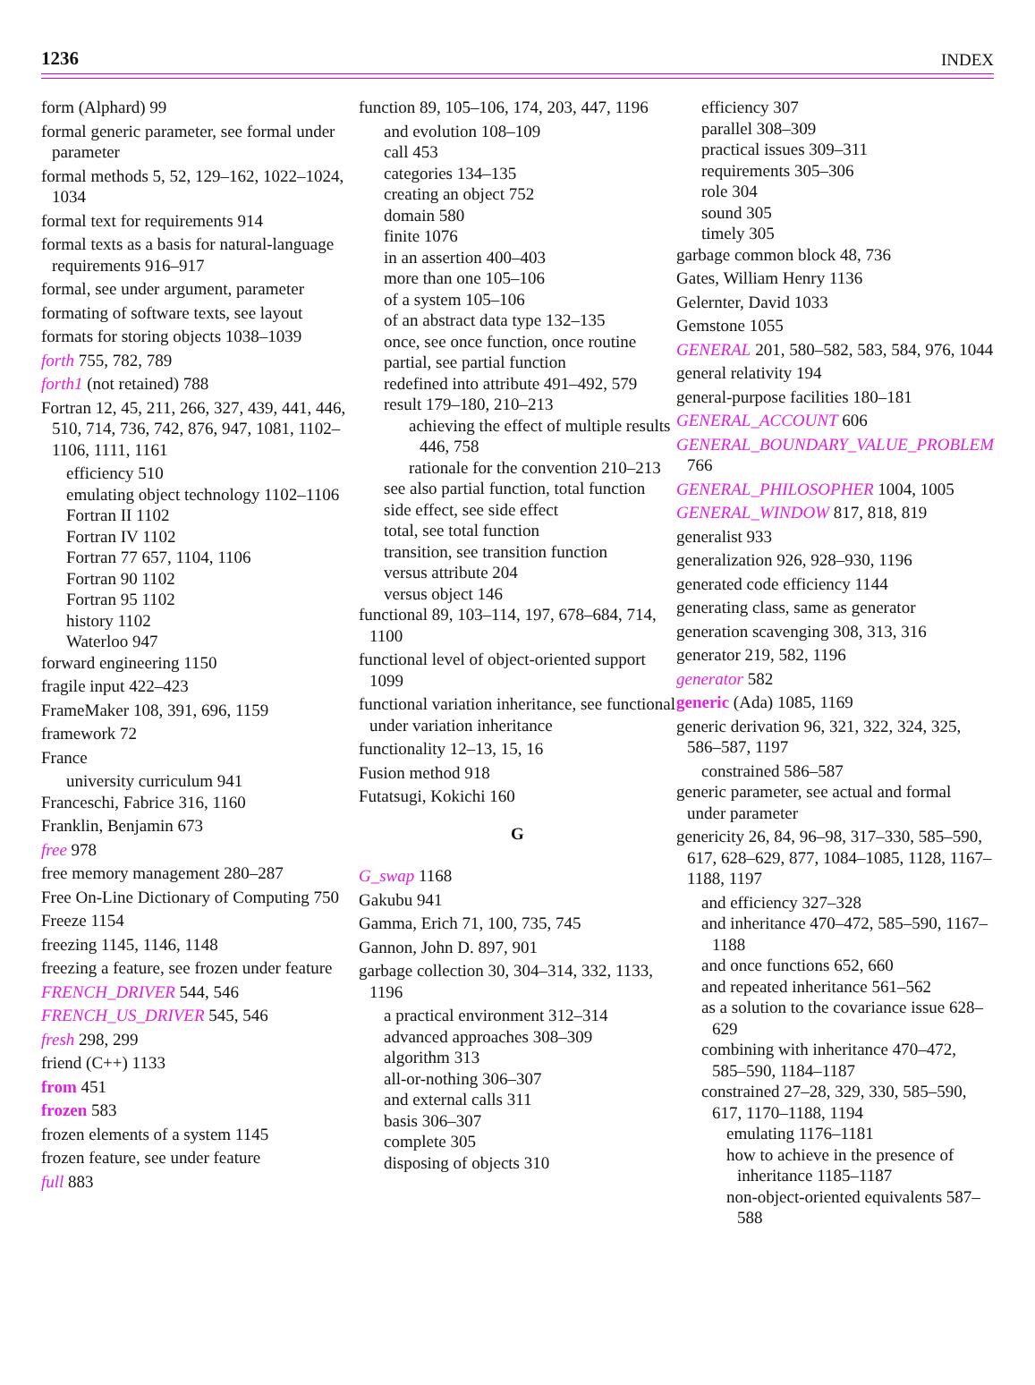1236 INDEX
form (Alphard) 99
formal generic parameter, see formal under parameter
formal methods 5, 52, 129–162, 1022–1024, 1034
formal text for requirements 914
formal texts as a basis for natural-language requirements 916–917
formal, see under argument, parameter
formating of software texts, see layout
formats for storing objects 1038–1039
forth 755, 782, 789
forth1 (not retained) 788
Fortran 12, 45, 211, 266, 327, 439, 441, 446, 510, 714, 736, 742, 876, 947, 1081, 1102–1106, 1111, 1161
efficiency 510
emulating object technology 1102–1106
Fortran II 1102
Fortran IV 1102
Fortran 77 657, 1104, 1106
Fortran 90 1102
Fortran 95 1102
history 1102
Waterloo 947
forward engineering 1150
fragile input 422–423
FrameMaker 108, 391, 696, 1159
framework 72
France
university curriculum 941
Franceschi, Fabrice 316, 1160
Franklin, Benjamin 673
free 978
free memory management 280–287
Free On-Line Dictionary of Computing 750
Freeze 1154
freezing 1145, 1146, 1148
freezing a feature, see frozen under feature
FRENCH_DRIVER 544, 546
FRENCH_US_DRIVER 545, 546
fresh 298, 299
friend (C++) 1133
from 451
frozen 583
frozen elements of a system 1145
frozen feature, see under feature
full 883
function 89, 105–106, 174, 203, 447, 1196
and evolution 108–109
call 453
categories 134–135
creating an object 752
domain 580
finite 1076
in an assertion 400–403
more than one 105–106
of a system 105–106
of an abstract data type 132–135
once, see once function, once routine
partial, see partial function
redefined into attribute 491–492, 579
result 179–180, 210–213
achieving the effect of multiple results 446, 758
rationale for the convention 210–213
see also partial function, total function
side effect, see side effect
total, see total function
transition, see transition function
versus attribute 204
versus object 146
functional 89, 103–114, 197, 678–684, 714, 1100
functional level of object-oriented support 1099
functional variation inheritance, see functional under variation inheritance
functionality 12–13, 15, 16
Fusion method 918
Futatsugi, Kokichi 160
G
G_swap 1168
Gakubu 941
Gamma, Erich 71, 100, 735, 745
Gannon, John D. 897, 901
garbage collection 30, 304–314, 332, 1133, 1196
a practical environment 312–314
advanced approaches 308–309
algorithm 313
all-or-nothing 306–307
and external calls 311
basis 306–307
complete 305
disposing of objects 310
efficiency 307
parallel 308–309
practical issues 309–311
requirements 305–306
role 304
sound 305
timely 305
garbage common block 48, 736
Gates, William Henry 1136
Gelernter, David 1033
Gemstone 1055
GENERAL 201, 580–582, 583, 584, 976, 1044
general relativity 194
general-purpose facilities 180–181
GENERAL_ACCOUNT 606
GENERAL_BOUNDARY_VALUE_PROBLEM 766
GENERAL_PHILOSOPHER 1004, 1005
GENERAL_WINDOW 817, 818, 819
generalist 933
generalization 926, 928–930, 1196
generated code efficiency 1144
generating class, same as generator
generation scavenging 308, 313, 316
generator 219, 582, 1196
generator 582
generic (Ada) 1085, 1169
generic derivation 96, 321, 322, 324, 325, 586–587, 1197
constrained 586–587
generic parameter, see actual and formal under parameter
genericity 26, 84, 96–98, 317–330, 585–590, 617, 628–629, 877, 1084–1085, 1128, 1167–1188, 1197
and efficiency 327–328
and inheritance 470–472, 585–590, 1167–1188
and once functions 652, 660
and repeated inheritance 561–562
as a solution to the covariance issue 628–629
combining with inheritance 470–472, 585–590, 1184–1187
constrained 27–28, 329, 330, 585–590, 617, 1170–1188, 1194
emulating 1176–1181
how to achieve in the presence of inheritance 1185–1187
non-object-oriented equivalents 587–588